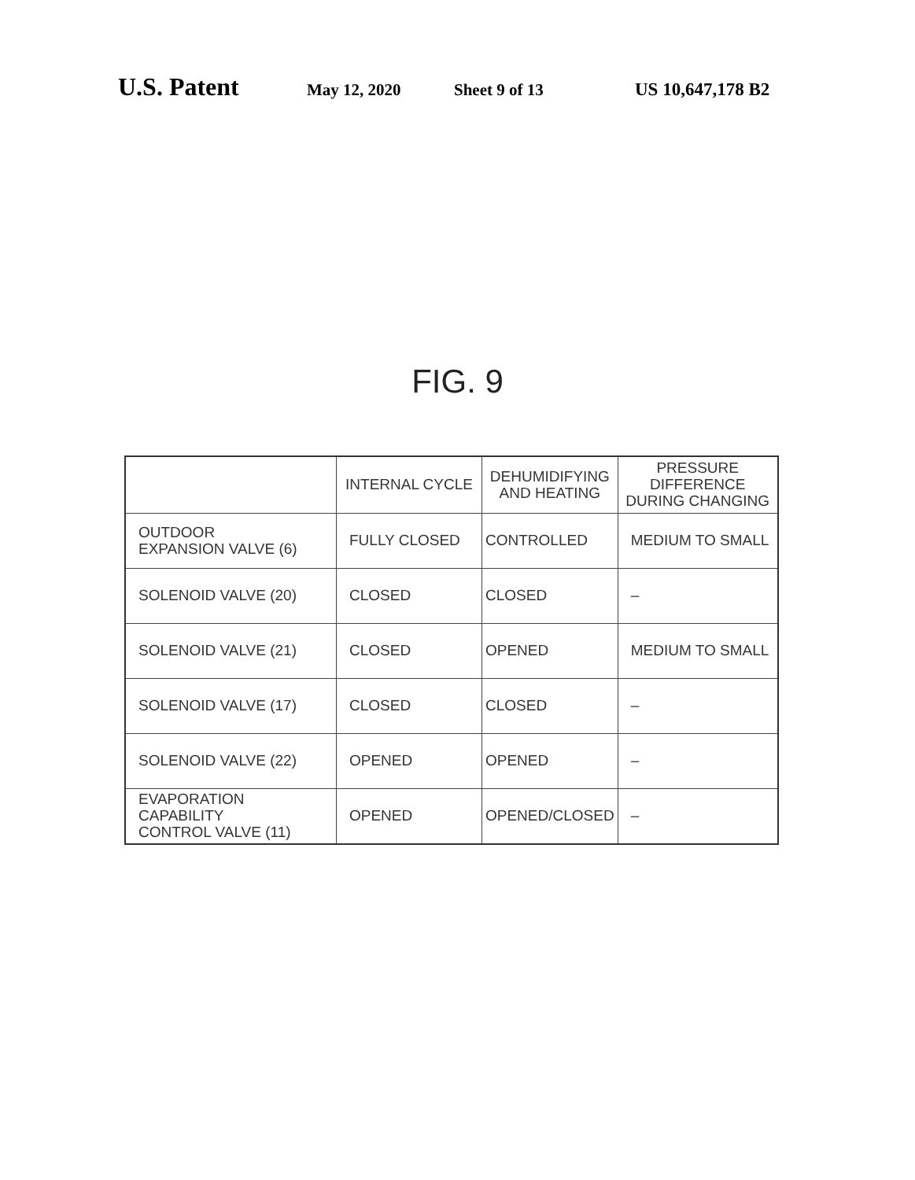U.S. Patent May 12, 2020 Sheet 9 of 13 US 10,647,178 B2
FIG. 9
| | INTERNAL CYCLE | DEHUMIDIFYING AND HEATING | PRESSURE DIFFERENCE DURING CHANGING |
| --- | --- | --- | --- |
| OUTDOOR EXPANSION VALVE (6) | FULLY CLOSED | CONTROLLED | MEDIUM TO SMALL |
| SOLENOID VALVE (20) | CLOSED | CLOSED | – |
| SOLENOID VALVE (21) | CLOSED | OPENED | MEDIUM TO SMALL |
| SOLENOID VALVE (17) | CLOSED | CLOSED | – |
| SOLENOID VALVE (22) | OPENED | OPENED | – |
| EVAPORATION CAPABILITY CONTROL VALVE (11) | OPENED | OPENED/CLOSED | – |